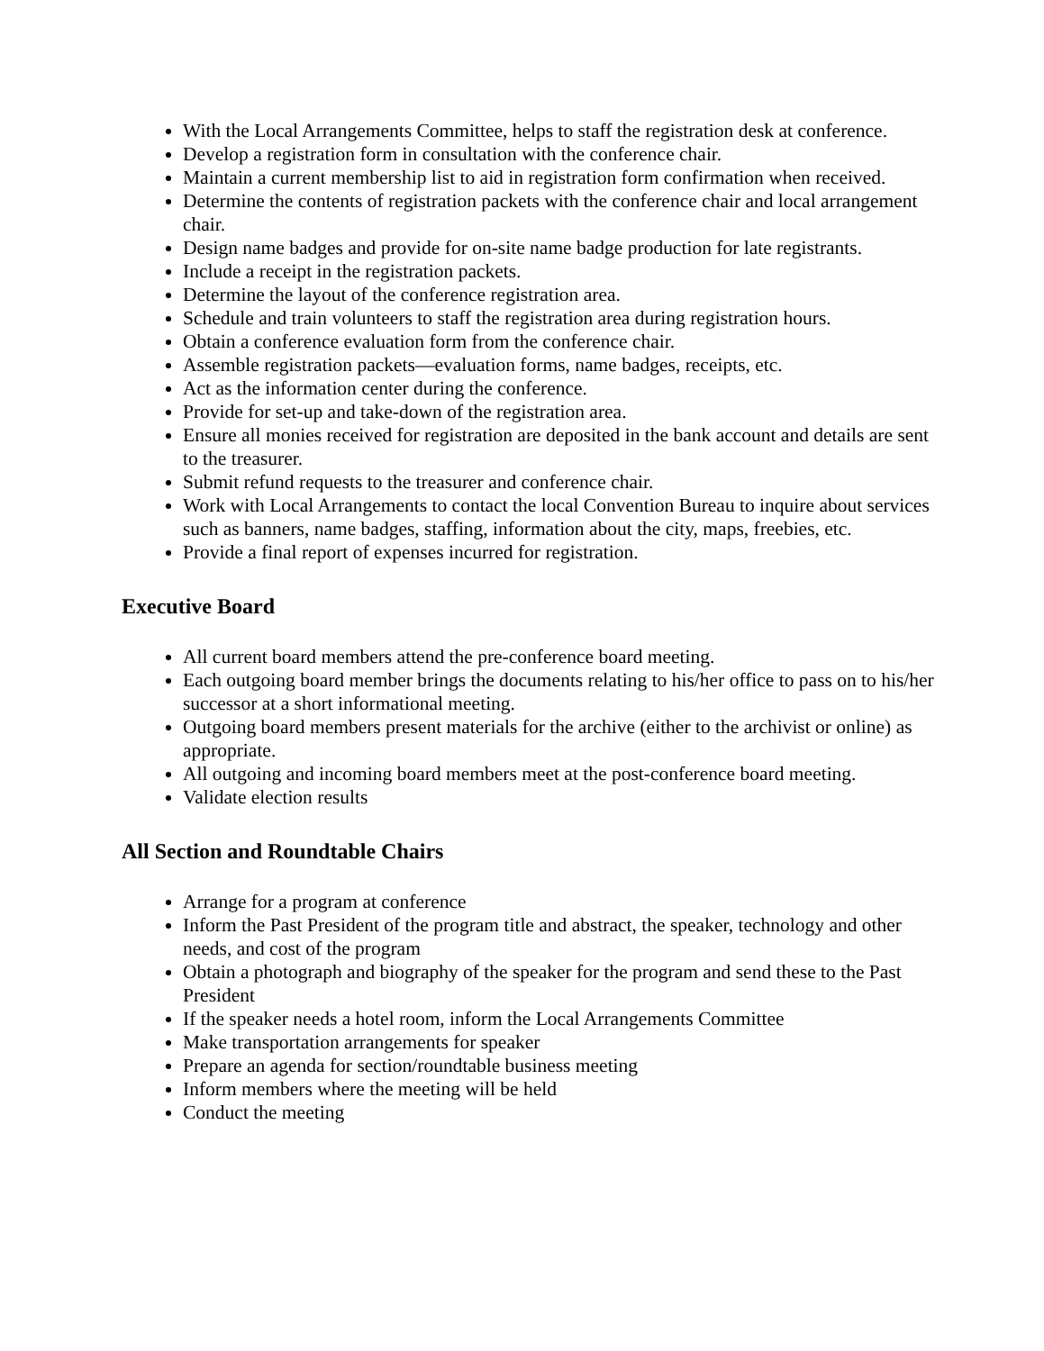With the Local Arrangements Committee, helps to staff the registration desk at conference.
Develop a registration form in consultation with the conference chair.
Maintain a current membership list to aid in registration form confirmation when received.
Determine the contents of registration packets with the conference chair and local arrangement chair.
Design name badges and provide for on-site name badge production for late registrants.
Include a receipt in the registration packets.
Determine the layout of the conference registration area.
Schedule and train volunteers to staff the registration area during registration hours.
Obtain a conference evaluation form from the conference chair.
Assemble registration packets—evaluation forms, name badges, receipts, etc.
Act as the information center during the conference.
Provide for set-up and take-down of the registration area.
Ensure all monies received for registration are deposited in the bank account and details are sent to the treasurer.
Submit refund requests to the treasurer and conference chair.
Work with Local Arrangements to contact the local Convention Bureau to inquire about services such as banners, name badges, staffing, information about the city, maps, freebies, etc.
Provide a final report of expenses incurred for registration.
Executive Board
All current board members attend the pre-conference board meeting.
Each outgoing board member brings the documents relating to his/her office to pass on to his/her successor at a short informational meeting.
Outgoing board members present materials for the archive (either to the archivist or online) as appropriate.
All outgoing and incoming board members meet at the post-conference board meeting.
Validate election results
All Section and Roundtable Chairs
Arrange for a program at conference
Inform the Past President of the program title and abstract, the speaker, technology and other needs, and cost of the program
Obtain a photograph and biography of the speaker for the program and send these to the Past President
If the speaker needs a hotel room, inform the Local Arrangements Committee
Make transportation arrangements for speaker
Prepare an agenda for section/roundtable business meeting
Inform members where the meeting will be held
Conduct the meeting